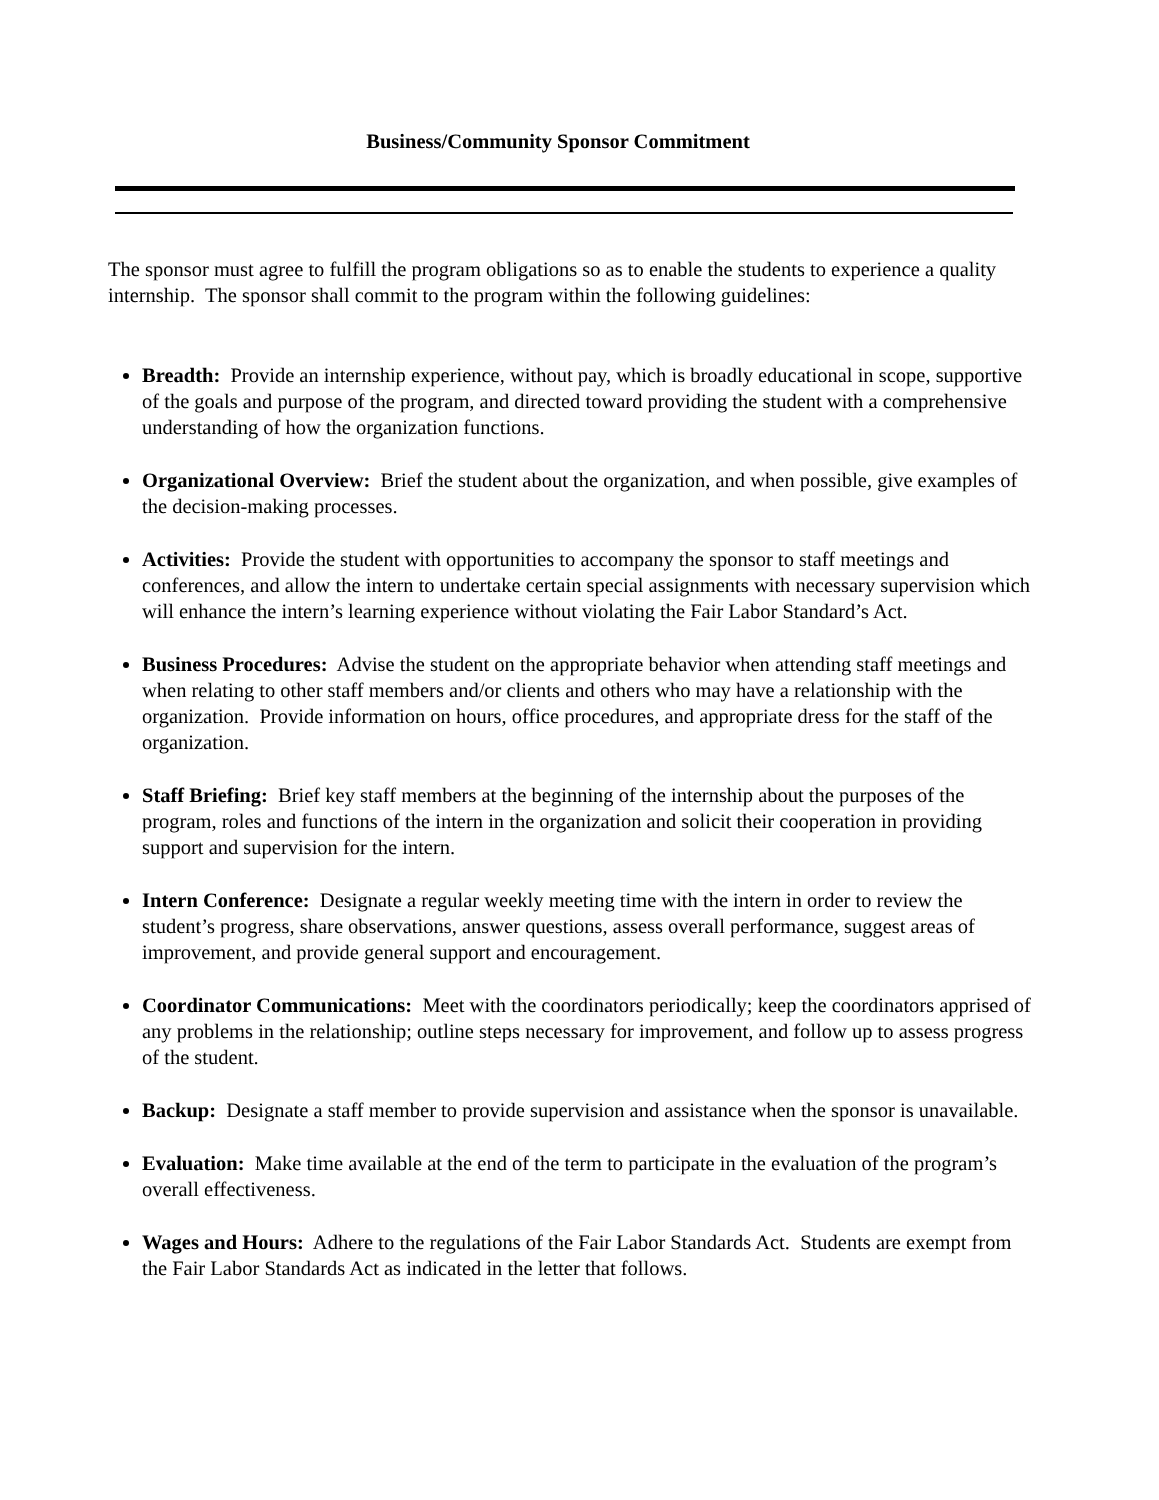Business/Community Sponsor Commitment
The sponsor must agree to fulfill the program obligations so as to enable the students to experience a quality internship. The sponsor shall commit to the program within the following guidelines:
Breadth: Provide an internship experience, without pay, which is broadly educational in scope, supportive of the goals and purpose of the program, and directed toward providing the student with a comprehensive understanding of how the organization functions.
Organizational Overview: Brief the student about the organization, and when possible, give examples of the decision-making processes.
Activities: Provide the student with opportunities to accompany the sponsor to staff meetings and conferences, and allow the intern to undertake certain special assignments with necessary supervision which will enhance the intern’s learning experience without violating the Fair Labor Standard’s Act.
Business Procedures: Advise the student on the appropriate behavior when attending staff meetings and when relating to other staff members and/or clients and others who may have a relationship with the organization. Provide information on hours, office procedures, and appropriate dress for the staff of the organization.
Staff Briefing: Brief key staff members at the beginning of the internship about the purposes of the program, roles and functions of the intern in the organization and solicit their cooperation in providing support and supervision for the intern.
Intern Conference: Designate a regular weekly meeting time with the intern in order to review the student’s progress, share observations, answer questions, assess overall performance, suggest areas of improvement, and provide general support and encouragement.
Coordinator Communications: Meet with the coordinators periodically; keep the coordinators apprised of any problems in the relationship; outline steps necessary for improvement, and follow up to assess progress of the student.
Backup: Designate a staff member to provide supervision and assistance when the sponsor is unavailable.
Evaluation: Make time available at the end of the term to participate in the evaluation of the program’s overall effectiveness.
Wages and Hours: Adhere to the regulations of the Fair Labor Standards Act. Students are exempt from the Fair Labor Standards Act as indicated in the letter that follows.